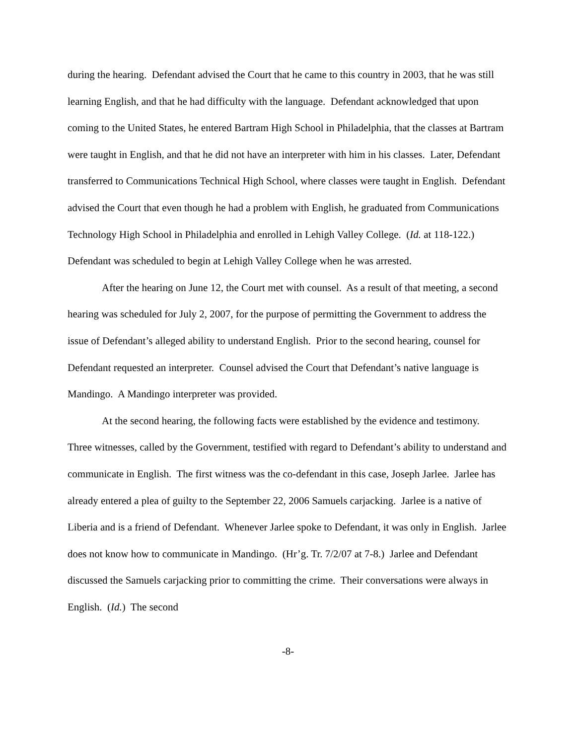during the hearing. Defendant advised the Court that he came to this country in 2003, that he was still learning English, and that he had difficulty with the language. Defendant acknowledged that upon coming to the United States, he entered Bartram High School in Philadelphia, that the classes at Bartram were taught in English, and that he did not have an interpreter with him in his classes. Later, Defendant transferred to Communications Technical High School, where classes were taught in English. Defendant advised the Court that even though he had a problem with English, he graduated from Communications Technology High School in Philadelphia and enrolled in Lehigh Valley College. (Id. at 118-122.) Defendant was scheduled to begin at Lehigh Valley College when he was arrested.
After the hearing on June 12, the Court met with counsel. As a result of that meeting, a second hearing was scheduled for July 2, 2007, for the purpose of permitting the Government to address the issue of Defendant’s alleged ability to understand English. Prior to the second hearing, counsel for Defendant requested an interpreter. Counsel advised the Court that Defendant’s native language is Mandingo. A Mandingo interpreter was provided.
At the second hearing, the following facts were established by the evidence and testimony. Three witnesses, called by the Government, testified with regard to Defendant’s ability to understand and communicate in English. The first witness was the co-defendant in this case, Joseph Jarlee. Jarlee has already entered a plea of guilty to the September 22, 2006 Samuels carjacking. Jarlee is a native of Liberia and is a friend of Defendant. Whenever Jarlee spoke to Defendant, it was only in English. Jarlee does not know how to communicate in Mandingo. (Hr’g. Tr. 7/2/07 at 7-8.) Jarlee and Defendant discussed the Samuels carjacking prior to committing the crime. Their conversations were always in English. (Id.) The second
-8-